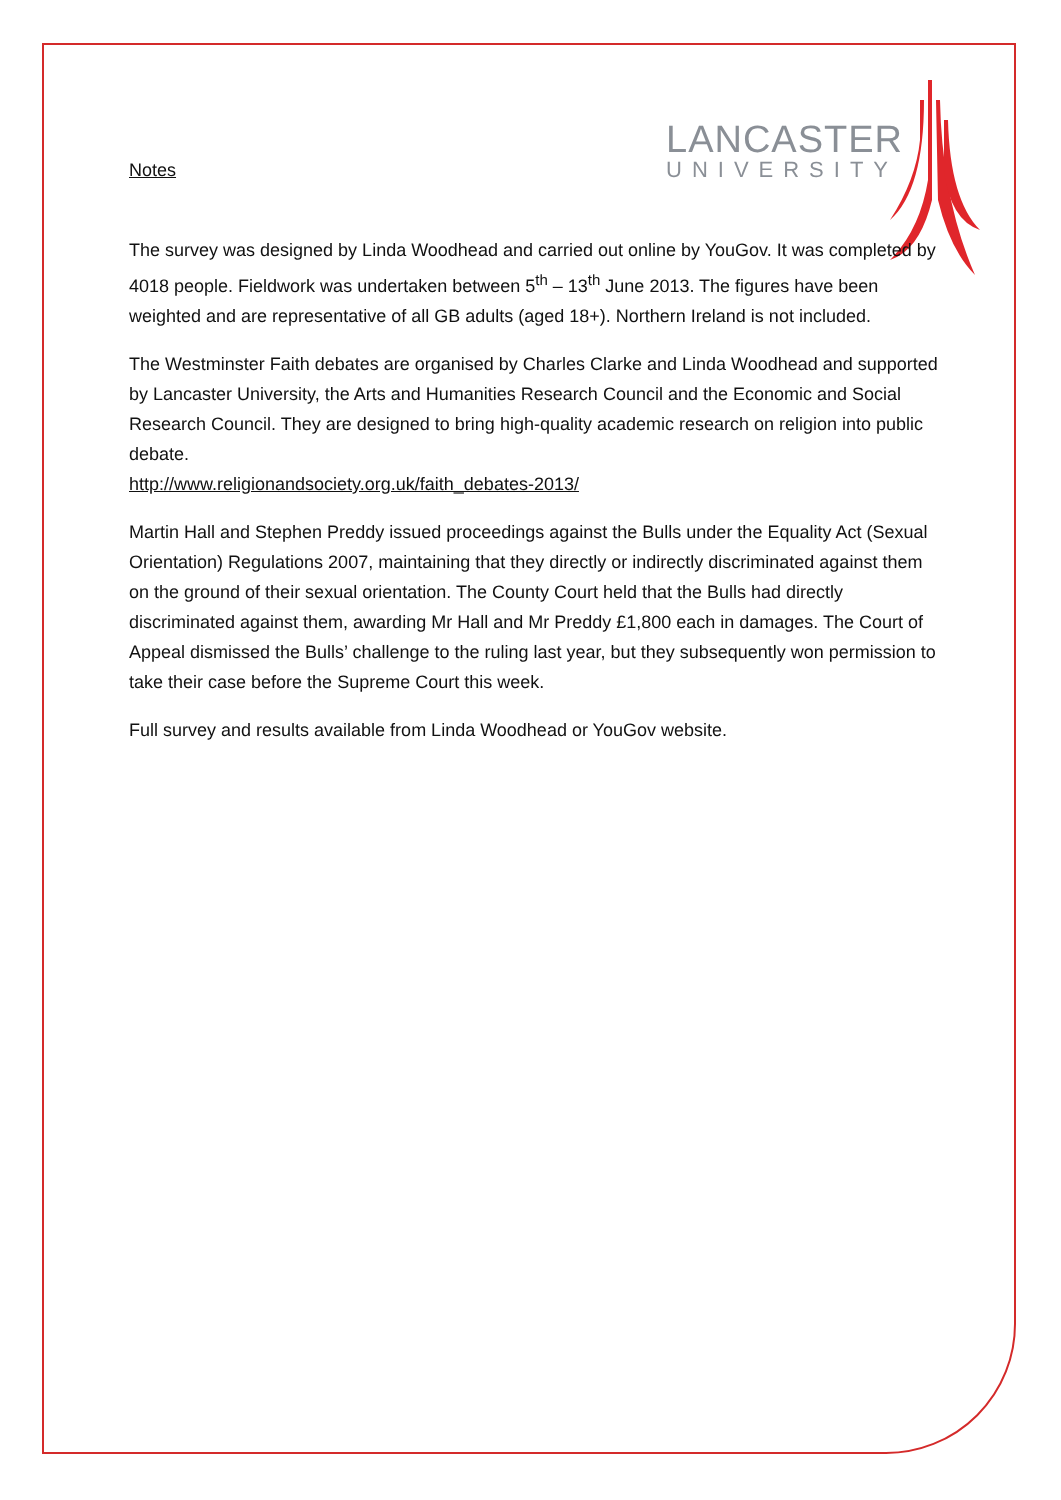LANCASTER
UNIVERSITY
Notes
The survey was designed by Linda Woodhead and carried out online by YouGov. It was completed by 4018 people. Fieldwork was undertaken between 5<sup>th</sup> – 13<sup>th</sup> June 2013. The figures have been weighted and are representative of all GB adults (aged 18+). Northern Ireland is not included.
The Westminster Faith debates are organised by Charles Clarke and Linda Woodhead and supported by Lancaster University, the Arts and Humanities Research Council and the Economic and Social Research Council. They are designed to bring high-quality academic research on religion into public debate.
http://www.religionandsociety.org.uk/faith_debates-2013/
Martin Hall and Stephen Preddy issued proceedings against the Bulls under the Equality Act (Sexual Orientation) Regulations 2007, maintaining that they directly or indirectly discriminated against them on the ground of their sexual orientation. The County Court held that the Bulls had directly discriminated against them, awarding Mr Hall and Mr Preddy £1,800 each in damages. The Court of Appeal dismissed the Bulls’ challenge to the ruling last year, but they subsequently won permission to take their case before the Supreme Court this week.
Full survey and results available from Linda Woodhead or YouGov website.